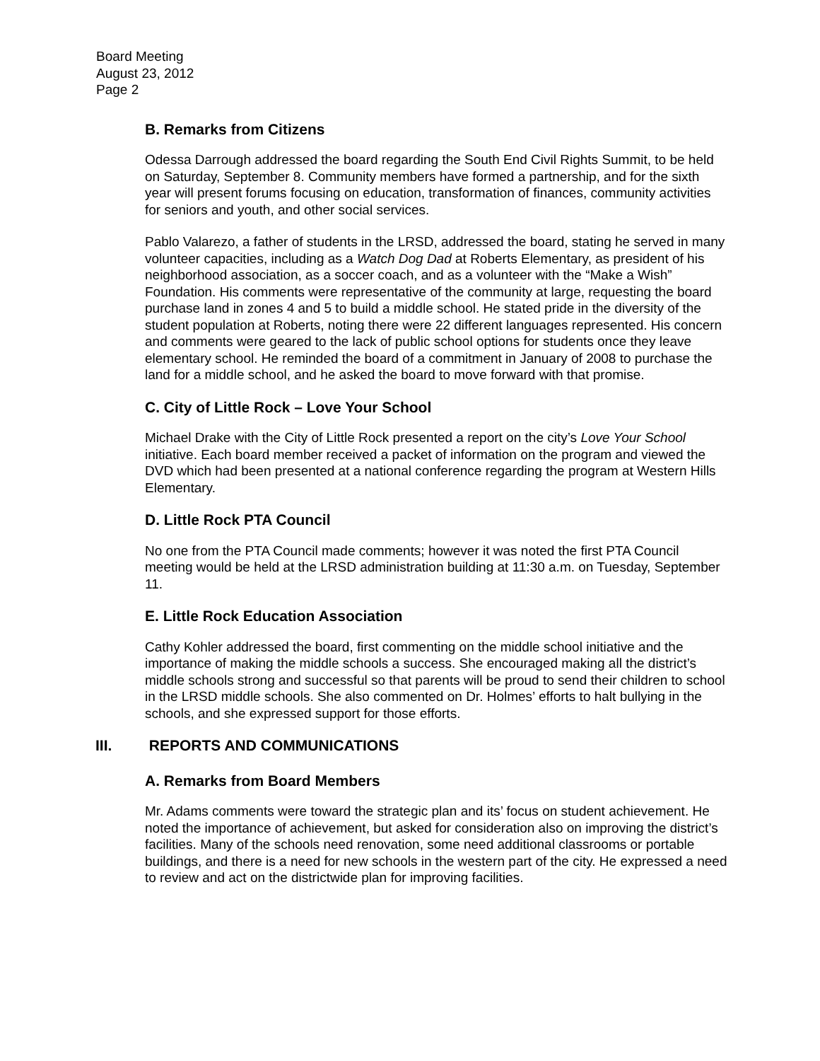Board Meeting
August 23, 2012
Page 2
B. Remarks from Citizens
Odessa Darrough addressed the board regarding the South End Civil Rights Summit, to be held on Saturday, September 8. Community members have formed a partnership, and for the sixth year will present forums focusing on education, transformation of finances, community activities for seniors and youth, and other social services.
Pablo Valarezo, a father of students in the LRSD, addressed the board, stating he served in many volunteer capacities, including as a Watch Dog Dad at Roberts Elementary, as president of his neighborhood association, as a soccer coach, and as a volunteer with the “Make a Wish” Foundation. His comments were representative of the community at large, requesting the board purchase land in zones 4 and 5 to build a middle school. He stated pride in the diversity of the student population at Roberts, noting there were 22 different languages represented. His concern and comments were geared to the lack of public school options for students once they leave elementary school. He reminded the board of a commitment in January of 2008 to purchase the land for a middle school, and he asked the board to move forward with that promise.
C. City of Little Rock – Love Your School
Michael Drake with the City of Little Rock presented a report on the city’s Love Your School initiative. Each board member received a packet of information on the program and viewed the DVD which had been presented at a national conference regarding the program at Western Hills Elementary.
D. Little Rock PTA Council
No one from the PTA Council made comments; however it was noted the first PTA Council meeting would be held at the LRSD administration building at 11:30 a.m. on Tuesday, September 11.
E. Little Rock Education Association
Cathy Kohler addressed the board, first commenting on the middle school initiative and the importance of making the middle schools a success. She encouraged making all the district’s middle schools strong and successful so that parents will be proud to send their children to school in the LRSD middle schools. She also commented on Dr. Holmes’ efforts to halt bullying in the schools, and she expressed support for those efforts.
III. REPORTS AND COMMUNICATIONS
A. Remarks from Board Members
Mr. Adams comments were toward the strategic plan and its’ focus on student achievement. He noted the importance of achievement, but asked for consideration also on improving the district’s facilities. Many of the schools need renovation, some need additional classrooms or portable buildings, and there is a need for new schools in the western part of the city. He expressed a need to review and act on the districtwide plan for improving facilities.